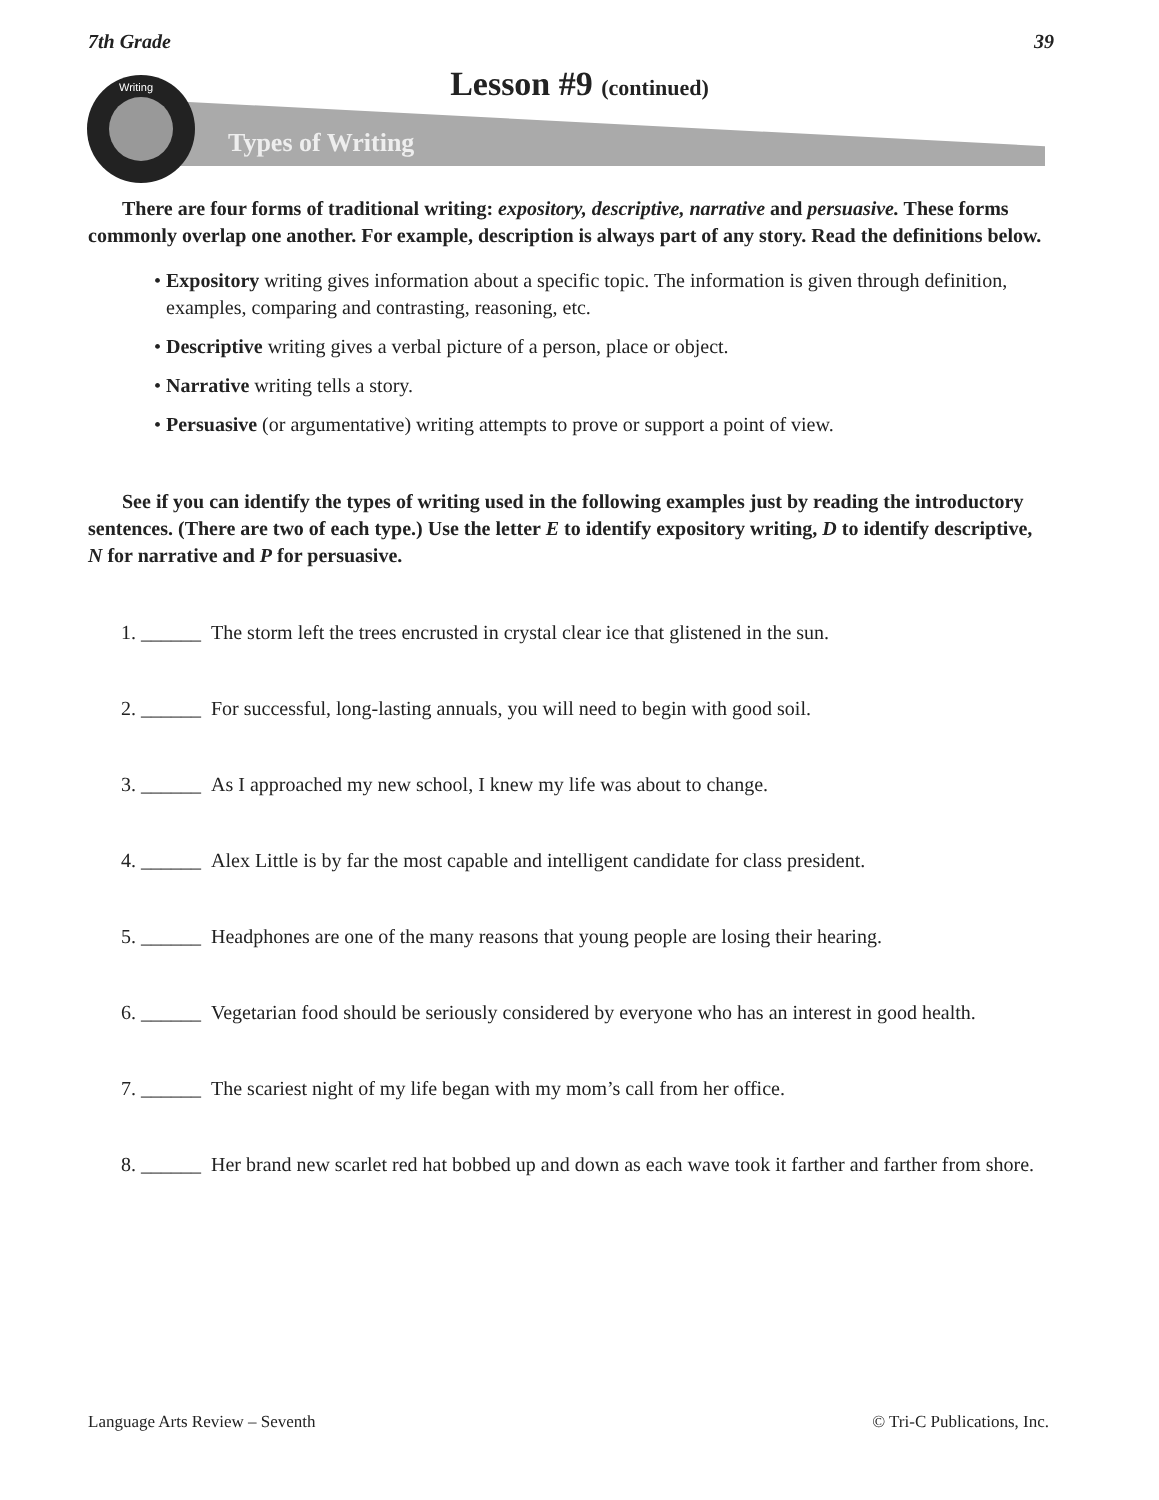7th Grade 39
Lesson #9 (continued) Writing
Types of Writing
There are four forms of traditional writing: expository, descriptive, narrative and persuasive. These forms commonly overlap one another. For example, description is always part of any story. Read the definitions below.
• Expository writing gives information about a specific topic. The information is given through definition, examples, comparing and contrasting, reasoning, etc.
• Descriptive writing gives a verbal picture of a person, place or object.
• Narrative writing tells a story.
• Persuasive (or argumentative) writing attempts to prove or support a point of view.
See if you can identify the types of writing used in the following examples just by reading the introductory sentences. (There are two of each type.) Use the letter E to identify expository writing, D to identify descriptive, N for narrative and P for persuasive.
1. ______ The storm left the trees encrusted in crystal clear ice that glistened in the sun.
2. ______ For successful, long-lasting annuals, you will need to begin with good soil.
3. ______ As I approached my new school, I knew my life was about to change.
4. ______ Alex Little is by far the most capable and intelligent candidate for class president.
5. ______ Headphones are one of the many reasons that young people are losing their hearing.
6. ______ Vegetarian food should be seriously considered by everyone who has an interest in good health.
7. ______ The scariest night of my life began with my mom’s call from her office.
8. ______ Her brand new scarlet red hat bobbed up and down as each wave took it farther and farther from shore.
Language Arts Review – Seventh © Tri-C Publications, Inc.